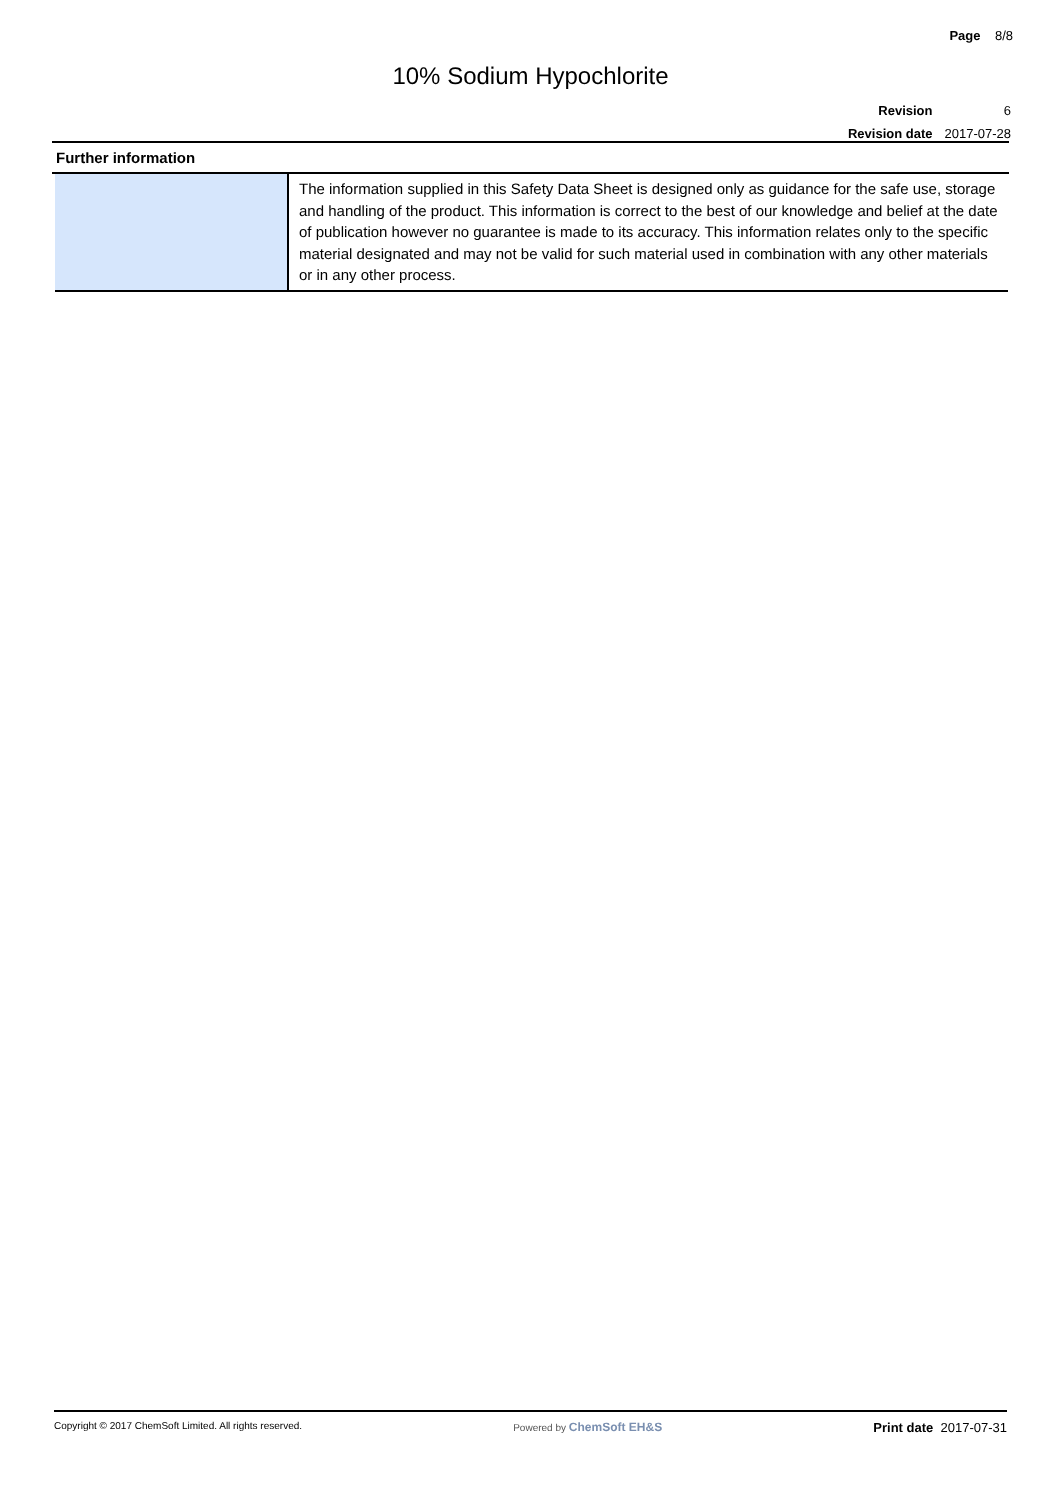Page 8/8
10% Sodium Hypochlorite
| Revision | 6 |
| Revision date | 2017-07-28 |
Further information
| | The information supplied in this Safety Data Sheet is designed only as guidance for the safe use, storage and handling of the product. This information is correct to the best of our knowledge and belief at the date of publication however no guarantee is made to its accuracy. This information relates only to the specific material designated and may not be valid for such material used in combination with any other materials or in any other process. |
Copyright © 2017 ChemSoft Limited. All rights reserved. Powered by ChemSoft EH&S Print date 2017-07-31